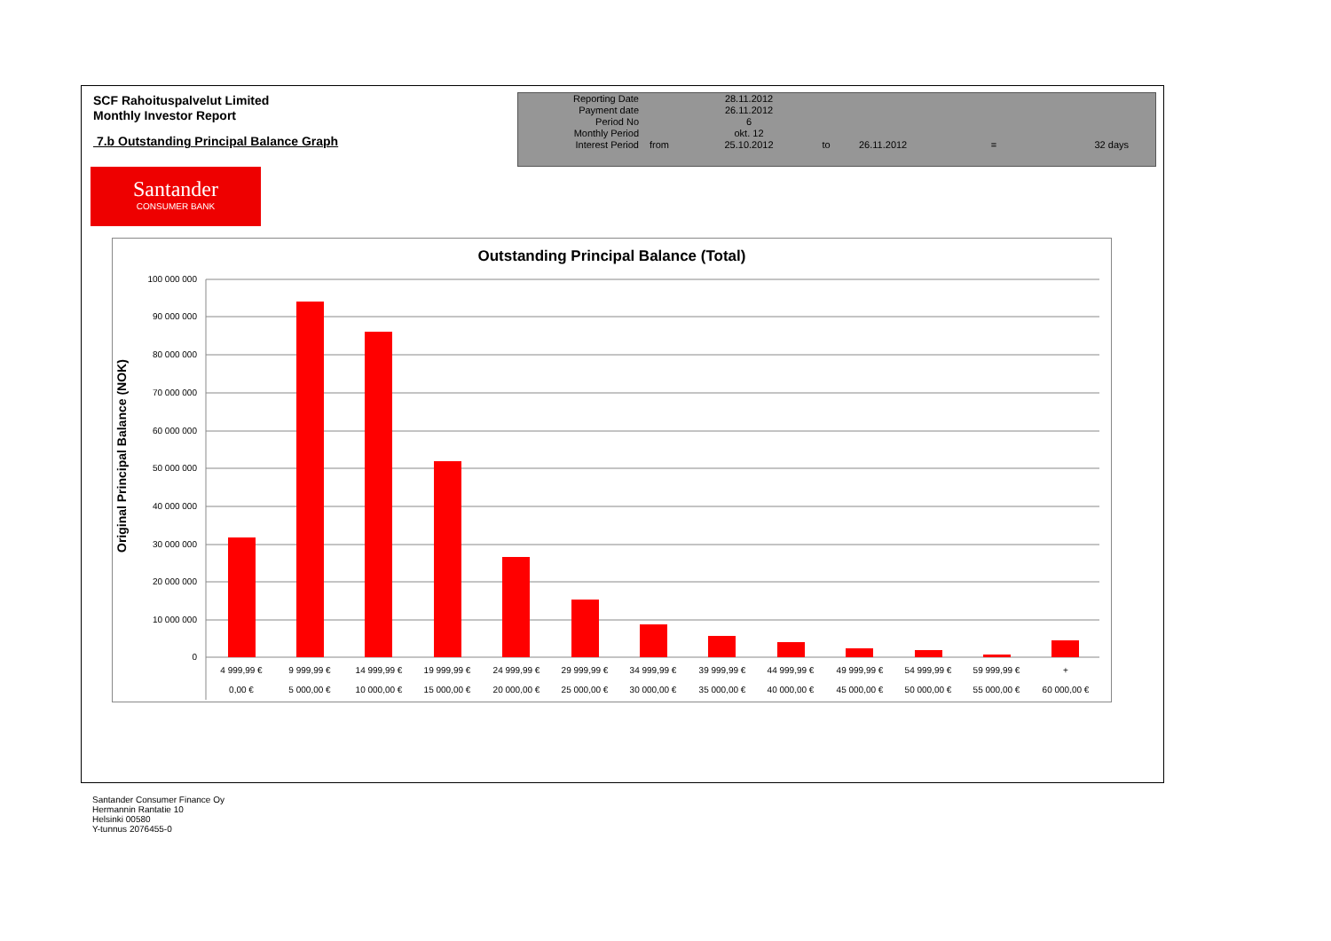SCF Rahoituspalvelut Limited
Monthly Investor Report
7.b Outstanding Principal Balance Graph
| Reporting Date | | 28.11.2012 | | | | |
| Payment date Period No | | 26.11.2012 6 | | | | |
| Monthly Period | | okt. 12 | | | | |
| Interest Period | from | 25.10.2012 | to | 26.11.2012 | = | 32 days |
Santander
CONSUMER BANK
Outstanding Principal Balance (Total)
Original Principal Balance (NOK)
100 000 000
90 000 000
80 000 000
70 000 000
60 000 000
50 000 000
40 000 000
30 000 000
20 000 000
10 000 000
0
4 999,99 €
9 999,99 €
14 999,99 €
19 999,99 €
24 999,99 €
29 999,99 €
34 999,99 €
39 999,99 €
44 999,99 €
49 999,99 €
54 999,99 €
59 999,99 €
+
0,00 €
5 000,00 €
10 000,00 €
15 000,00 €
20 000,00 €
25 000,00 €
30 000,00 €
35 000,00 €
40 000,00 €
45 000,00 €
50 000,00 €
55 000,00 €
60 000,00 €
Santander Consumer Finance Oy
Hermannin Rantatie 10
Helsinki 00580
Y-tunnus 2076455-0